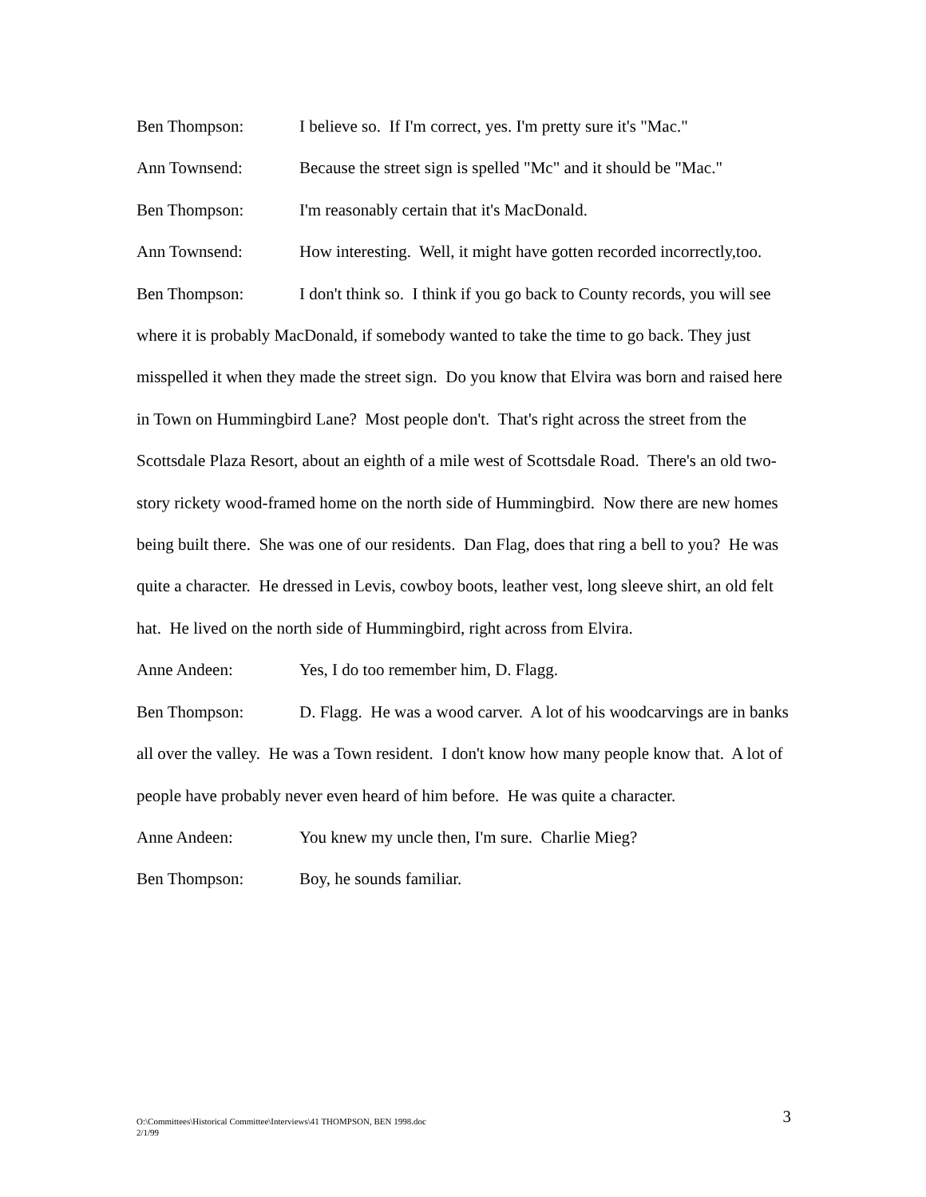Ben Thompson: I believe so. If I'm correct, yes. I'm pretty sure it's "Mac."
Ann Townsend: Because the street sign is spelled "Mc" and it should be "Mac."
Ben Thompson: I'm reasonably certain that it's MacDonald.
Ann Townsend: How interesting. Well, it might have gotten recorded incorrectly,too.
Ben Thompson: I don't think so. I think if you go back to County records, you will see where it is probably MacDonald, if somebody wanted to take the time to go back. They just misspelled it when they made the street sign. Do you know that Elvira was born and raised here in Town on Hummingbird Lane? Most people don't. That's right across the street from the Scottsdale Plaza Resort, about an eighth of a mile west of Scottsdale Road. There's an old two-story rickety wood-framed home on the north side of Hummingbird. Now there are new homes being built there. She was one of our residents. Dan Flag, does that ring a bell to you? He was quite a character. He dressed in Levis, cowboy boots, leather vest, long sleeve shirt, an old felt hat. He lived on the north side of Hummingbird, right across from Elvira.
Anne Andeen: Yes, I do too remember him, D. Flagg.
Ben Thompson: D. Flagg. He was a wood carver. A lot of his woodcarvings are in banks all over the valley. He was a Town resident. I don't know how many people know that. A lot of people have probably never even heard of him before. He was quite a character.
Anne Andeen: You knew my uncle then, I'm sure. Charlie Mieg?
Ben Thompson: Boy, he sounds familiar.
O:\Committees\Historical Committee\Interviews\41 THOMPSON, BEN 1998.doc
2/1/99
3